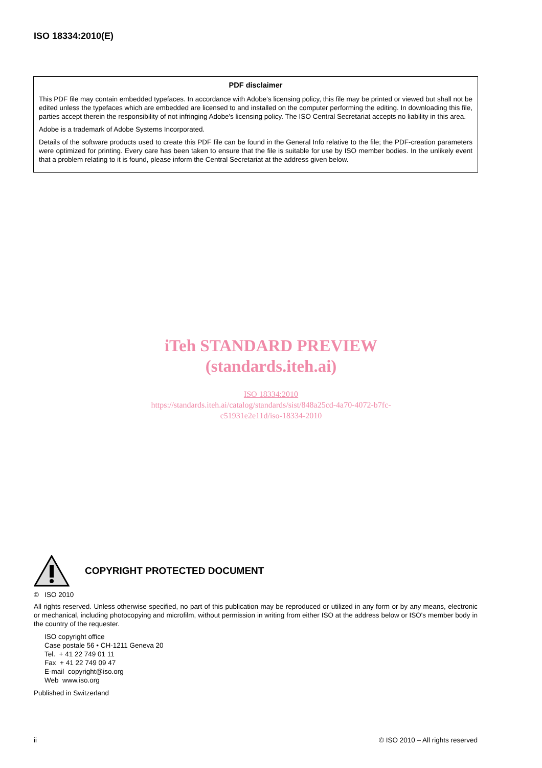ISO 18334:2010(E)
PDF disclaimer
This PDF file may contain embedded typefaces. In accordance with Adobe's licensing policy, this file may be printed or viewed but shall not be edited unless the typefaces which are embedded are licensed to and installed on the computer performing the editing. In downloading this file, parties accept therein the responsibility of not infringing Adobe's licensing policy. The ISO Central Secretariat accepts no liability in this area.
Adobe is a trademark of Adobe Systems Incorporated.
Details of the software products used to create this PDF file can be found in the General Info relative to the file; the PDF-creation parameters were optimized for printing. Every care has been taken to ensure that the file is suitable for use by ISO member bodies. In the unlikely event that a problem relating to it is found, please inform the Central Secretariat at the address given below.
iTeh STANDARD PREVIEW
(standards.iteh.ai)
ISO 18334:2010
https://standards.iteh.ai/catalog/standards/sist/848a25cd-4a70-4072-b7fc-
c51931e2e11d/iso-18334-2010
COPYRIGHT PROTECTED DOCUMENT
© ISO 2010
All rights reserved. Unless otherwise specified, no part of this publication may be reproduced or utilized in any form or by any means, electronic or mechanical, including photocopying and microfilm, without permission in writing from either ISO at the address below or ISO's member body in the country of the requester.
ISO copyright office
Case postale 56 • CH-1211 Geneva 20
Tel. + 41 22 749 01 11
Fax + 41 22 749 09 47
E-mail copyright@iso.org
Web www.iso.org
Published in Switzerland
ii © ISO 2010 – All rights reserved